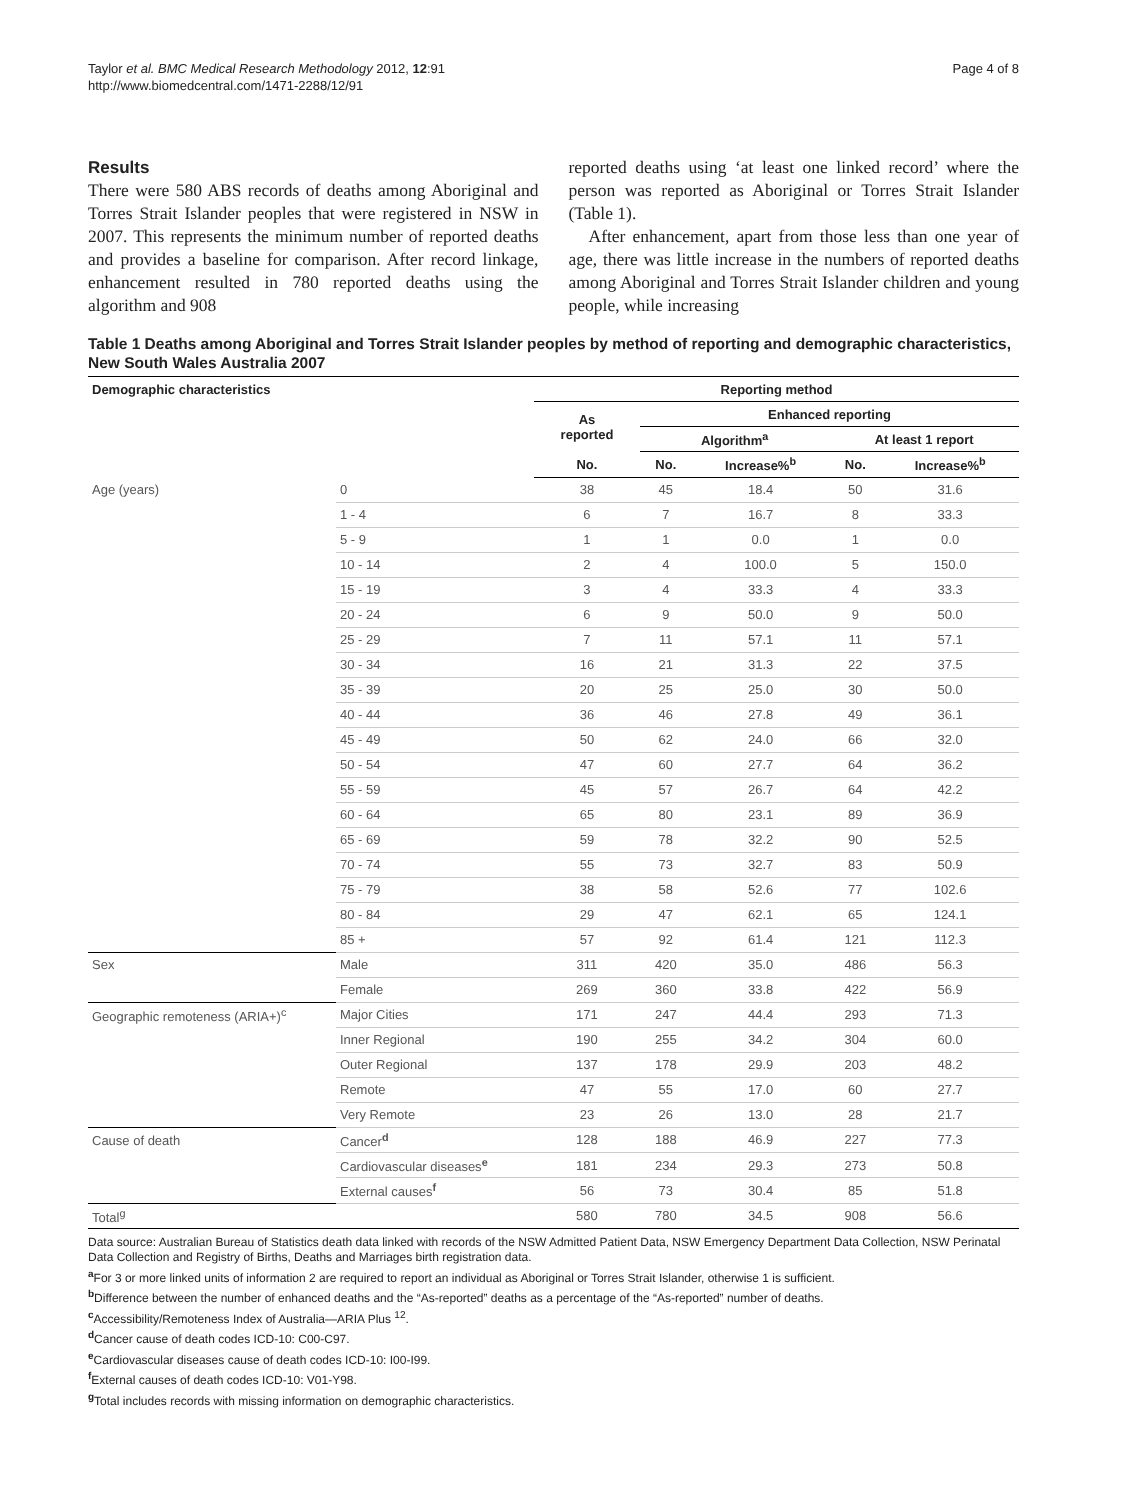Taylor et al. BMC Medical Research Methodology 2012, 12:91
http://www.biomedcentral.com/1471-2288/12/91
Page 4 of 8
Results
There were 580 ABS records of deaths among Aboriginal and Torres Strait Islander peoples that were registered in NSW in 2007. This represents the minimum number of reported deaths and provides a baseline for comparison. After record linkage, enhancement resulted in 780 reported deaths using the algorithm and 908
reported deaths using ‘at least one linked record’ where the person was reported as Aboriginal or Torres Strait Islander (Table 1).
After enhancement, apart from those less than one year of age, there was little increase in the numbers of reported deaths among Aboriginal and Torres Strait Islander children and young people, while increasing
Table 1 Deaths among Aboriginal and Torres Strait Islander peoples by method of reporting and demographic characteristics, New South Wales Australia 2007
| Demographic characteristics | | Reporting method | | | | |
| --- | --- | --- | --- | --- | --- | --- |
| | | As reported | Enhanced reporting | | | |
| | | | Algorithm<sup>a</sup> | | At least 1 report | |
| | | No. | No. | Increase%<sup>b</sup> | No. | Increase%<sup>b</sup> |
| Age (years) | 0 | 38 | 45 | 18.4 | 50 | 31.6 |
| | 1 - 4 | 6 | 7 | 16.7 | 8 | 33.3 |
| | 5 - 9 | 1 | 1 | 0.0 | 1 | 0.0 |
| | 10 - 14 | 2 | 4 | 100.0 | 5 | 150.0 |
| | 15 - 19 | 3 | 4 | 33.3 | 4 | 33.3 |
| | 20 - 24 | 6 | 9 | 50.0 | 9 | 50.0 |
| | 25 - 29 | 7 | 11 | 57.1 | 11 | 57.1 |
| | 30 - 34 | 16 | 21 | 31.3 | 22 | 37.5 |
| | 35 - 39 | 20 | 25 | 25.0 | 30 | 50.0 |
| | 40 - 44 | 36 | 46 | 27.8 | 49 | 36.1 |
| | 45 - 49 | 50 | 62 | 24.0 | 66 | 32.0 |
| | 50 - 54 | 47 | 60 | 27.7 | 64 | 36.2 |
| | 55 - 59 | 45 | 57 | 26.7 | 64 | 42.2 |
| | 60 - 64 | 65 | 80 | 23.1 | 89 | 36.9 |
| | 65 - 69 | 59 | 78 | 32.2 | 90 | 52.5 |
| | 70 - 74 | 55 | 73 | 32.7 | 83 | 50.9 |
| | 75 - 79 | 38 | 58 | 52.6 | 77 | 102.6 |
| | 80 - 84 | 29 | 47 | 62.1 | 65 | 124.1 |
| | 85 + | 57 | 92 | 61.4 | 121 | 112.3 |
| Sex | Male | 311 | 420 | 35.0 | 486 | 56.3 |
| | Female | 269 | 360 | 33.8 | 422 | 56.9 |
| Geographic remoteness (ARIA+)<sup>c</sup> | Major Cities | 171 | 247 | 44.4 | 293 | 71.3 |
| | Inner Regional | 190 | 255 | 34.2 | 304 | 60.0 |
| | Outer Regional | 137 | 178 | 29.9 | 203 | 48.2 |
| | Remote | 47 | 55 | 17.0 | 60 | 27.7 |
| | Very Remote | 23 | 26 | 13.0 | 28 | 21.7 |
| Cause of death | Cancer<sup>d</sup> | 128 | 188 | 46.9 | 227 | 77.3 |
| | Cardiovascular diseases<sup>e</sup> | 181 | 234 | 29.3 | 273 | 50.8 |
| | External causes<sup>f</sup> | 56 | 73 | 30.4 | 85 | 51.8 |
| Total<sup>g</sup> | | 580 | 780 | 34.5 | 908 | 56.6 |
Data source: Australian Bureau of Statistics death data linked with records of the NSW Admitted Patient Data, NSW Emergency Department Data Collection, NSW Perinatal Data Collection and Registry of Births, Deaths and Marriages birth registration data.
<sup>a</sup> For 3 or more linked units of information 2 are required to report an individual as Aboriginal or Torres Strait Islander, otherwise 1 is sufficient.
<sup>b</sup> Difference between the number of enhanced deaths and the “As-reported” deaths as a percentage of the “As-reported” number of deaths.
<sup>c</sup> Accessibility/Remoteness Index of Australia—ARIA Plus <sup>12</sup>.
<sup>d</sup> Cancer cause of death codes ICD-10: C00-C97.
<sup>e</sup> Cardiovascular diseases cause of death codes ICD-10: I00-I99.
<sup>f</sup> External causes of death codes ICD-10: V01-Y98.
<sup>g</sup> Total includes records with missing information on demographic characteristics.